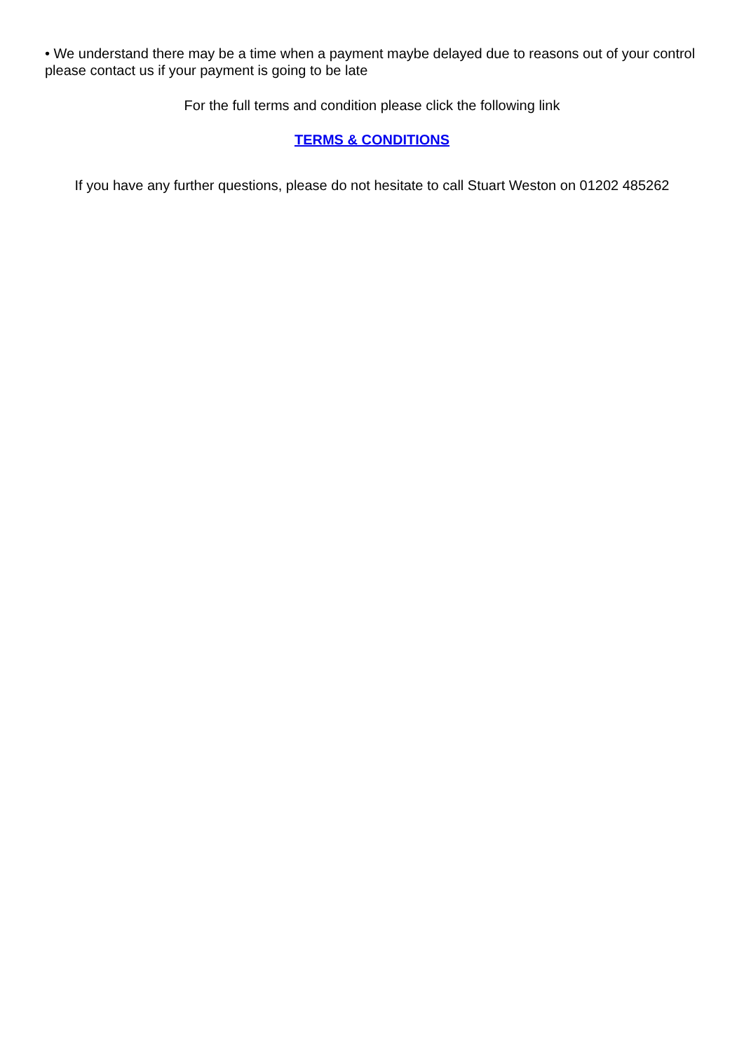• We understand there may be a time when a payment maybe delayed due to reasons out of your control please contact us if your payment is going to be late
For the full terms and condition please click the following link
TERMS & CONDITIONS
If you have any further questions, please do not hesitate to call Stuart Weston on 01202 485262